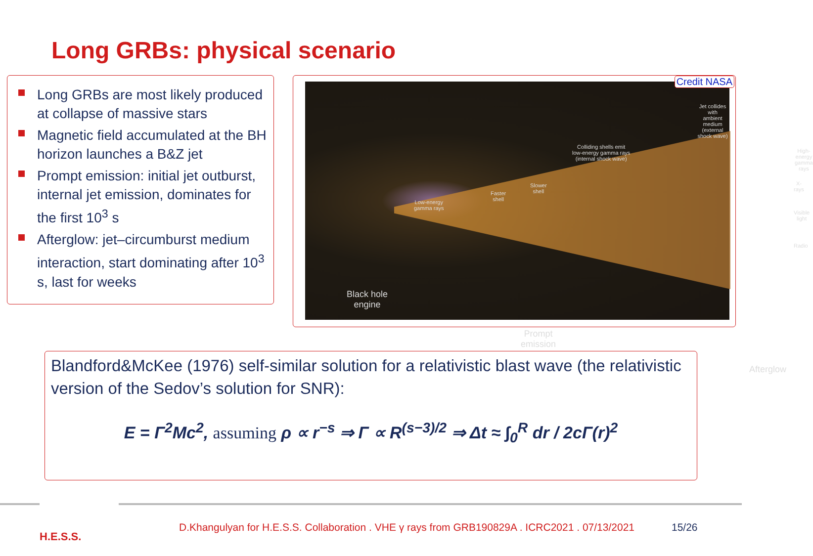Long GRBs: physical scenario
Long GRBs are most likely produced at collapse of massive stars
Magnetic field accumulated at the BH horizon launches a B&Z jet
Prompt emission: initial jet outburst, internal jet emission, dominates for the first 10<sup>3</sup> s
Afterglow: jet–circumburst medium interaction, start dominating after 10<sup>3</sup> s, last for weeks
Jet collides with
ambient medium
(external shock wave)
Colliding shells emit
low-energy gamma rays
(internal shock wave)
High-energy
gamma rays
Slower
shell
Faster
shell
Low-energy
gamma rays
X-rays
Visible light
Radio
Black hole
engine
Prompt
emission
Afterglow
Credit NASA
Blandford&McKee (1976) self-similar solution for a relativistic blast wave (the relativistic version of the Sedov’s solution for SNR):
E = Γ<sup>2</sup>Mc<sup>2</sup>, assuming ρ ∝ r<sup>−s</sup> ⇒ Γ ∝ R<sup>(s−3)/2</sup> ⇒ Δt ≈ ∫<sub>0</sub><sup>R</sup> dr / 2cΓ(r)<sup>2</sup>
H.E.S.S.
D.Khangulyan for H.E.S.S. Collaboration . VHE γ rays from GRB190829A . ICRC2021 . 07/13/2021
15/26